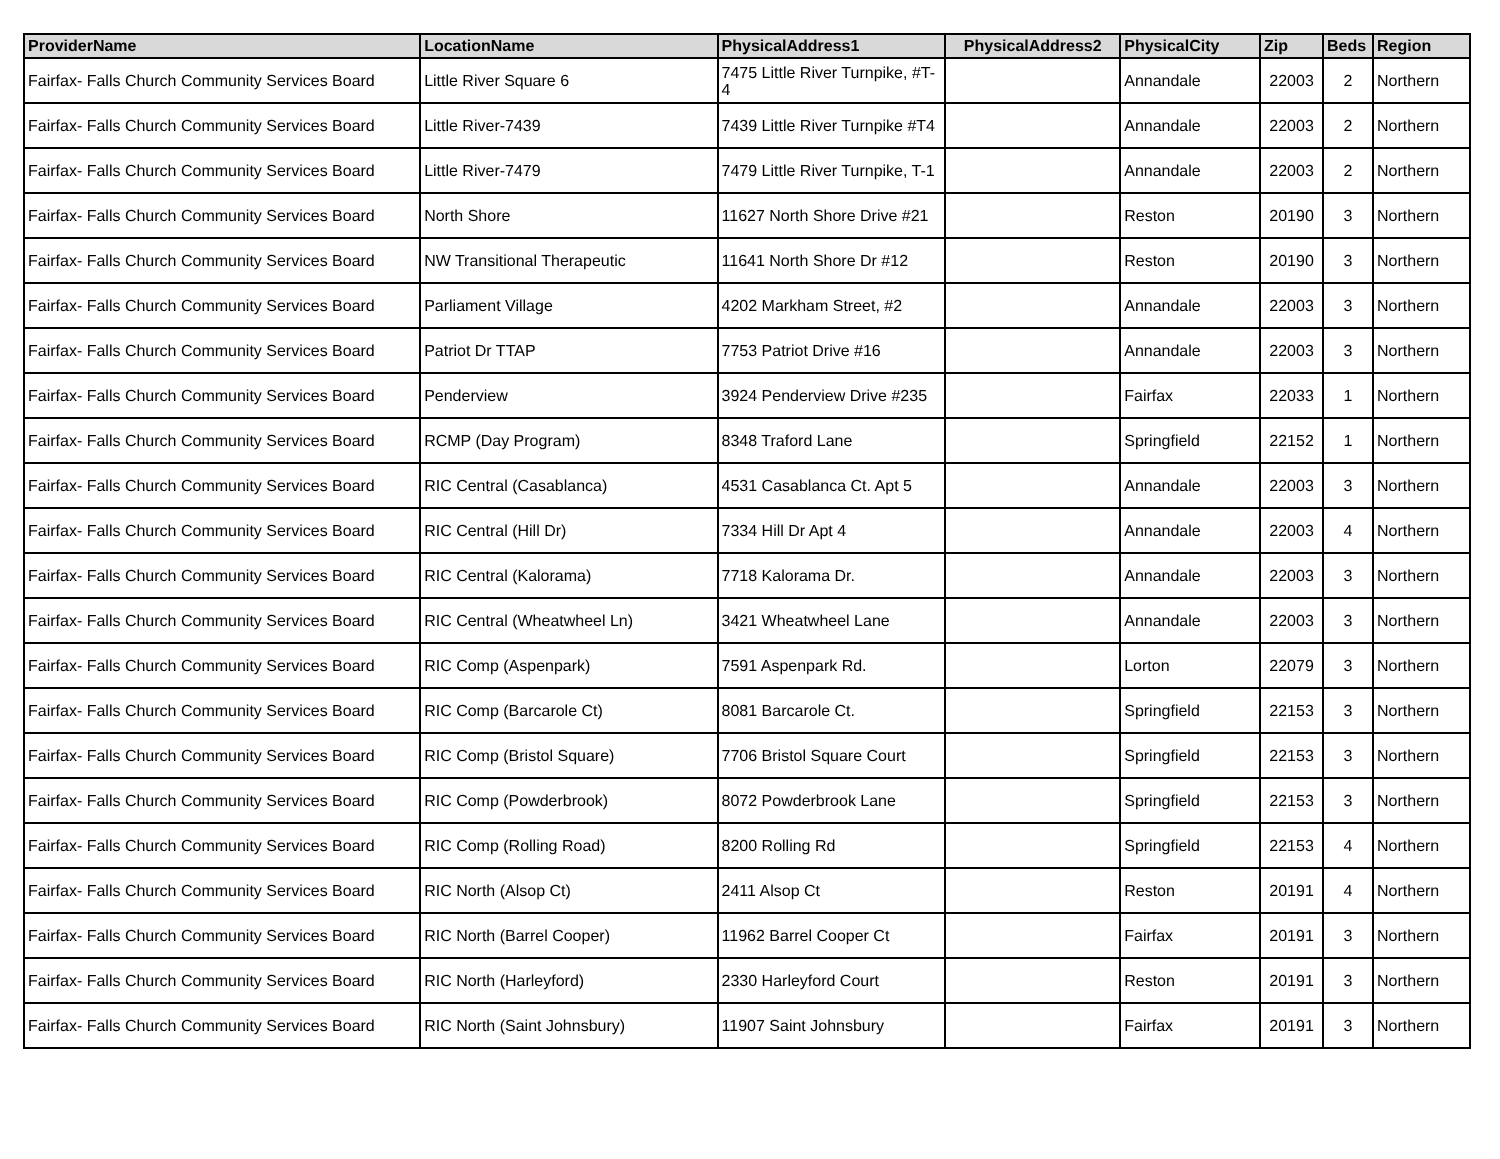| ProviderName | LocationName | PhysicalAddress1 | PhysicalAddress2 | PhysicalCity | Zip | Beds | Region |
| --- | --- | --- | --- | --- | --- | --- | --- |
| Fairfax- Falls Church Community Services Board | Little River Square 6 | 7475 Little River Turnpike, #T-4 | | Annandale | 22003 | 2 | Northern |
| Fairfax- Falls Church Community Services Board | Little River-7439 | 7439 Little River Turnpike #T4 | | Annandale | 22003 | 2 | Northern |
| Fairfax- Falls Church Community Services Board | Little River-7479 | 7479 Little River Turnpike, T-1 | | Annandale | 22003 | 2 | Northern |
| Fairfax- Falls Church Community Services Board | North Shore | 11627 North Shore Drive #21 | | Reston | 20190 | 3 | Northern |
| Fairfax- Falls Church Community Services Board | NW Transitional Therapeutic | 11641 North Shore Dr #12 | | Reston | 20190 | 3 | Northern |
| Fairfax- Falls Church Community Services Board | Parliament Village | 4202 Markham Street, #2 | | Annandale | 22003 | 3 | Northern |
| Fairfax- Falls Church Community Services Board | Patriot Dr TTAP | 7753 Patriot Drive #16 | | Annandale | 22003 | 3 | Northern |
| Fairfax- Falls Church Community Services Board | Penderview | 3924 Penderview Drive #235 | | Fairfax | 22033 | 1 | Northern |
| Fairfax- Falls Church Community Services Board | RCMP (Day Program) | 8348 Traford Lane | | Springfield | 22152 | 1 | Northern |
| Fairfax- Falls Church Community Services Board | RIC Central (Casablanca) | 4531 Casablanca Ct. Apt 5 | | Annandale | 22003 | 3 | Northern |
| Fairfax- Falls Church Community Services Board | RIC Central (Hill Dr) | 7334 Hill Dr Apt 4 | | Annandale | 22003 | 4 | Northern |
| Fairfax- Falls Church Community Services Board | RIC Central (Kalorama) | 7718 Kalorama Dr. | | Annandale | 22003 | 3 | Northern |
| Fairfax- Falls Church Community Services Board | RIC Central (Wheatwheel Ln) | 3421 Wheatwheel Lane | | Annandale | 22003 | 3 | Northern |
| Fairfax- Falls Church Community Services Board | RIC Comp (Aspenpark) | 7591 Aspenpark Rd. | | Lorton | 22079 | 3 | Northern |
| Fairfax- Falls Church Community Services Board | RIC Comp (Barcarole Ct) | 8081 Barcarole Ct. | | Springfield | 22153 | 3 | Northern |
| Fairfax- Falls Church Community Services Board | RIC Comp (Bristol Square) | 7706 Bristol Square Court | | Springfield | 22153 | 3 | Northern |
| Fairfax- Falls Church Community Services Board | RIC Comp (Powderbrook) | 8072 Powderbrook Lane | | Springfield | 22153 | 3 | Northern |
| Fairfax- Falls Church Community Services Board | RIC Comp (Rolling Road) | 8200 Rolling Rd | | Springfield | 22153 | 4 | Northern |
| Fairfax- Falls Church Community Services Board | RIC North (Alsop Ct) | 2411 Alsop Ct | | Reston | 20191 | 4 | Northern |
| Fairfax- Falls Church Community Services Board | RIC North (Barrel Cooper) | 11962 Barrel Cooper Ct | | Fairfax | 20191 | 3 | Northern |
| Fairfax- Falls Church Community Services Board | RIC North (Harleyford) | 2330 Harleyford Court | | Reston | 20191 | 3 | Northern |
| Fairfax- Falls Church Community Services Board | RIC North (Saint Johnsbury) | 11907 Saint Johnsbury | | Fairfax | 20191 | 3 | Northern |